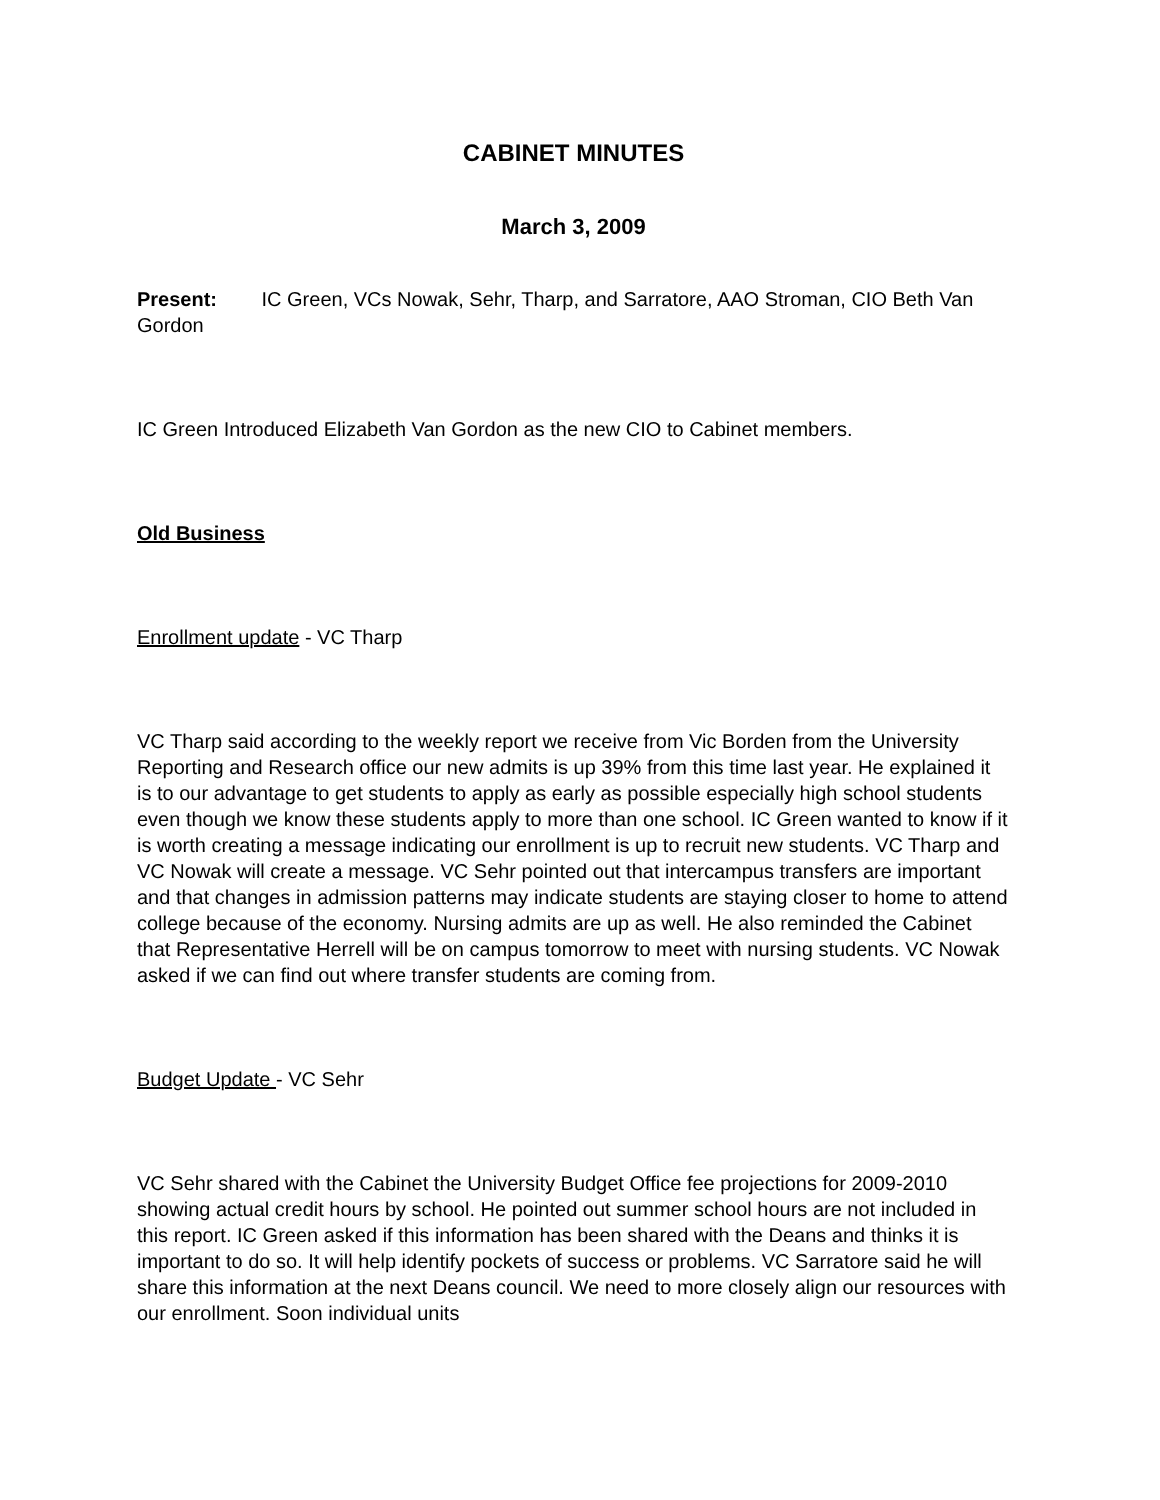CABINET MINUTES
March 3, 2009
Present: IC Green, VCs Nowak, Sehr, Tharp, and Sarratore, AAO Stroman, CIO Beth Van Gordon
IC Green Introduced Elizabeth Van Gordon as the new CIO to Cabinet members.
Old Business
Enrollment update - VC Tharp
VC Tharp said according to the weekly report we receive from Vic Borden from the University Reporting and Research office our new admits is up 39% from this time last year. He explained it is to our advantage to get students to apply as early as possible especially high school students even though we know these students apply to more than one school. IC Green wanted to know if it is worth creating a message indicating our enrollment is up to recruit new students. VC Tharp and VC Nowak will create a message. VC Sehr pointed out that intercampus transfers are important and that changes in admission patterns may indicate students are staying closer to home to attend college because of the economy. Nursing admits are up as well. He also reminded the Cabinet that Representative Herrell will be on campus tomorrow to meet with nursing students. VC Nowak asked if we can find out where transfer students are coming from.
Budget Update - VC Sehr
VC Sehr shared with the Cabinet the University Budget Office fee projections for 2009-2010 showing actual credit hours by school. He pointed out summer school hours are not included in this report. IC Green asked if this information has been shared with the Deans and thinks it is important to do so. It will help identify pockets of success or problems. VC Sarratore said he will share this information at the next Deans council. We need to more closely align our resources with our enrollment. Soon individual units